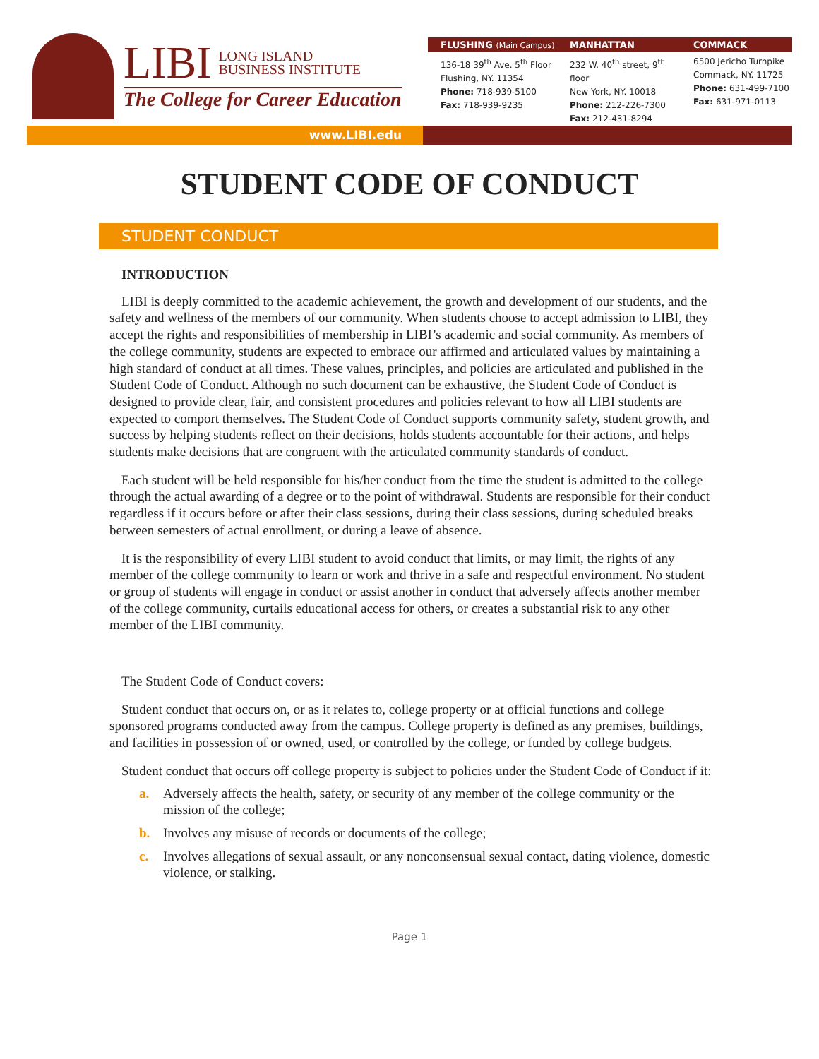LIBI LONG ISLAND
BUSINESS INSTITUTE
The College for Career Education
FLUSHING (Main Campus)
MANHATTAN COMMACK
136-18 39<sup>th</sup> Ave. 5<sup>th</sup> Floor
Flushing, NY. 11354
Phone: 718-939-5100
Fax: 718-939-9235
232 W. 40<sup>th</sup> street, 9<sup>th</sup> floor
New York, NY. 10018
Phone: 212-226-7300
Fax: 212-431-8294
6500 Jericho Turnpike
Commack, NY. 11725
Phone: 631-499-7100
Fax: 631-971-0113
www.LIBI.edu
STUDENT CODE OF CONDUCT
STUDENT CONDUCT
INTRODUCTION
LIBI is deeply committed to the academic achievement, the growth and development of our students, and the safety and wellness of the members of our community. When students choose to accept admission to LIBI, they accept the rights and responsibilities of membership in LIBI’s academic and social community. As members of the college community, students are expected to embrace our affirmed and articulated values by maintaining a high standard of conduct at all times. These values, principles, and policies are articulated and published in the Student Code of Conduct. Although no such document can be exhaustive, the Student Code of Conduct is designed to provide clear, fair, and consistent procedures and policies relevant to how all LIBI students are expected to comport themselves. The Student Code of Conduct supports community safety, student growth, and success by helping students reflect on their decisions, holds students accountable for their actions, and helps students make decisions that are congruent with the articulated community standards of conduct.
Each student will be held responsible for his/her conduct from the time the student is admitted to the college through the actual awarding of a degree or to the point of withdrawal. Students are responsible for their conduct regardless if it occurs before or after their class sessions, during their class sessions, during scheduled breaks between semesters of actual enrollment, or during a leave of absence.
It is the responsibility of every LIBI student to avoid conduct that limits, or may limit, the rights of any member of the college community to learn or work and thrive in a safe and respectful environment. No student or group of students will engage in conduct or assist another in conduct that adversely affects another member of the college community, curtails educational access for others, or creates a substantial risk to any other member of the LIBI community.
The Student Code of Conduct covers:
Student conduct that occurs on, or as it relates to, college property or at official functions and college sponsored programs conducted away from the campus. College property is defined as any premises, buildings, and facilities in possession of or owned, used, or controlled by the college, or funded by college budgets.
Student conduct that occurs off college property is subject to policies under the Student Code of Conduct if it:
a. Adversely affects the health, safety, or security of any member of the college community or the mission of the college;
b. Involves any misuse of records or documents of the college;
c. Involves allegations of sexual assault, or any nonconsensual sexual contact, dating violence, domestic violence, or stalking.
Page 1